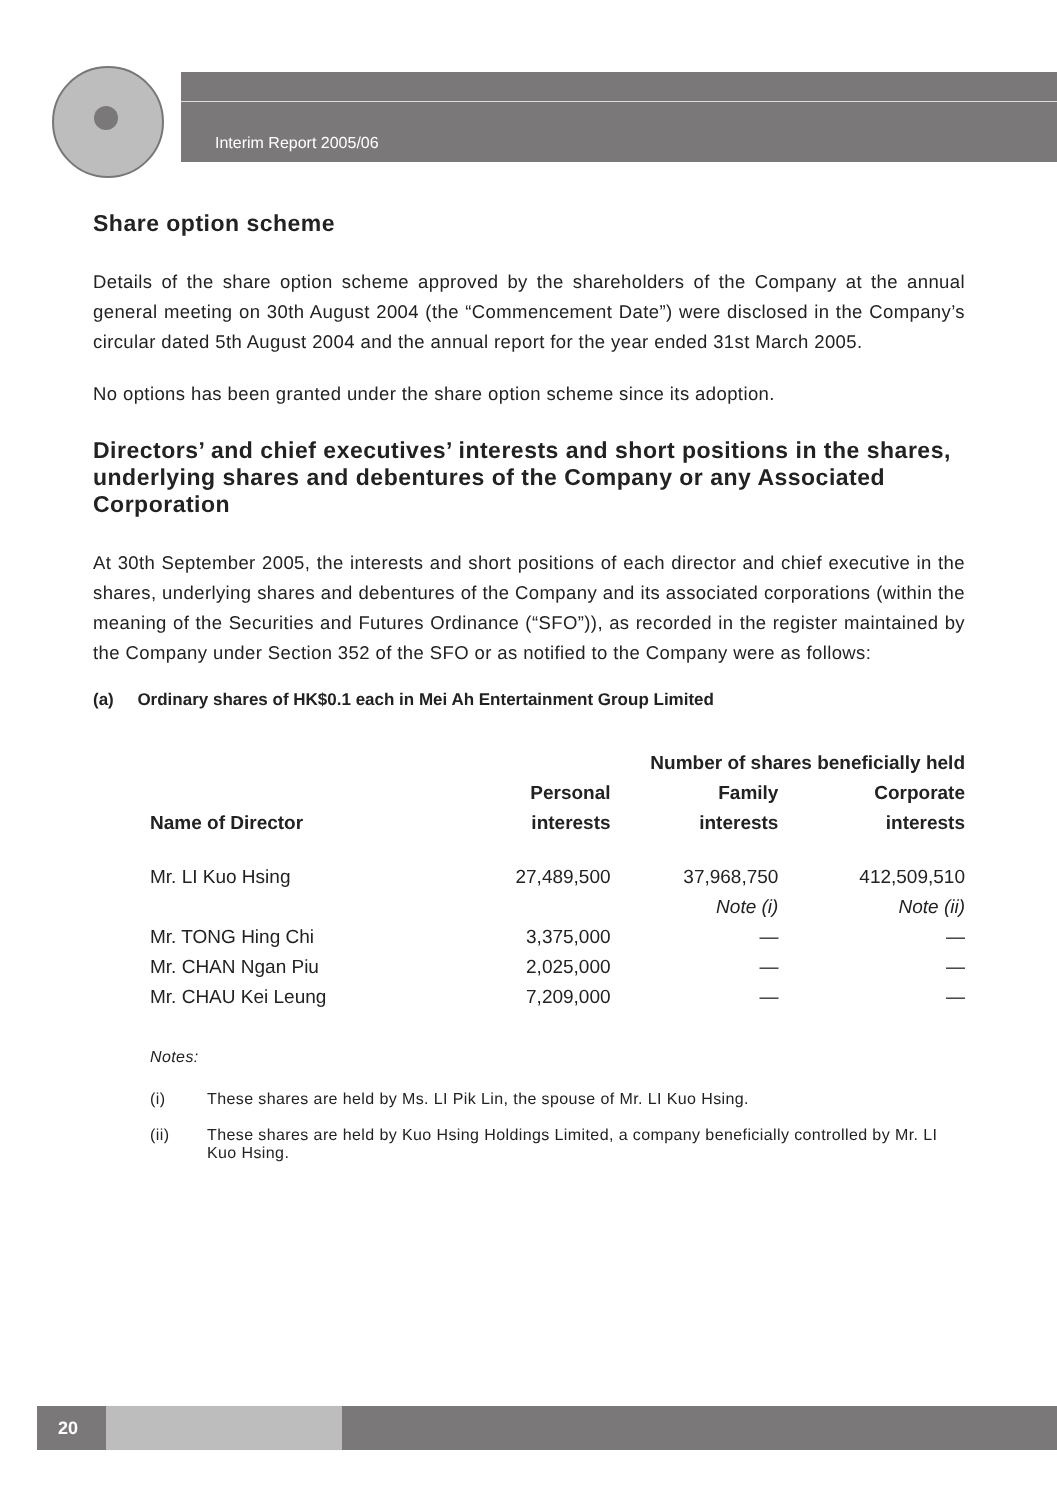Interim Report 2005/06
Share option scheme
Details of the share option scheme approved by the shareholders of the Company at the annual general meeting on 30th August 2004 (the “Commencement Date”) were disclosed in the Company’s circular dated 5th August 2004 and the annual report for the year ended 31st March 2005.
No options has been granted under the share option scheme since its adoption.
Directors’ and chief executives’ interests and short positions in the shares, underlying shares and debentures of the Company or any Associated Corporation
At 30th September 2005, the interests and short positions of each director and chief executive in the shares, underlying shares and debentures of the Company and its associated corporations (within the meaning of the Securities and Futures Ordinance (“SFO”)), as recorded in the register maintained by the Company under Section 352 of the SFO or as notified to the Company were as follows:
(a) Ordinary shares of HK$0.1 each in Mei Ah Entertainment Group Limited
| | Number of shares beneficially held | | |
| --- | --- | --- | --- |
| | Personal | Family | Corporate |
| Name of Director | interests | interests | interests |
| Mr. LI Kuo Hsing | 27,489,500 | 37,968,750 | 412,509,510 |
| | | Note (i) | Note (ii) |
| Mr. TONG Hing Chi | 3,375,000 | — | — |
| Mr. CHAN Ngan Piu | 2,025,000 | — | — |
| Mr. CHAU Kei Leung | 7,209,000 | — | — |
Notes:
(i) These shares are held by Ms. LI Pik Lin, the spouse of Mr. LI Kuo Hsing.
(ii) These shares are held by Kuo Hsing Holdings Limited, a company beneficially controlled by Mr. LI Kuo Hsing.
20